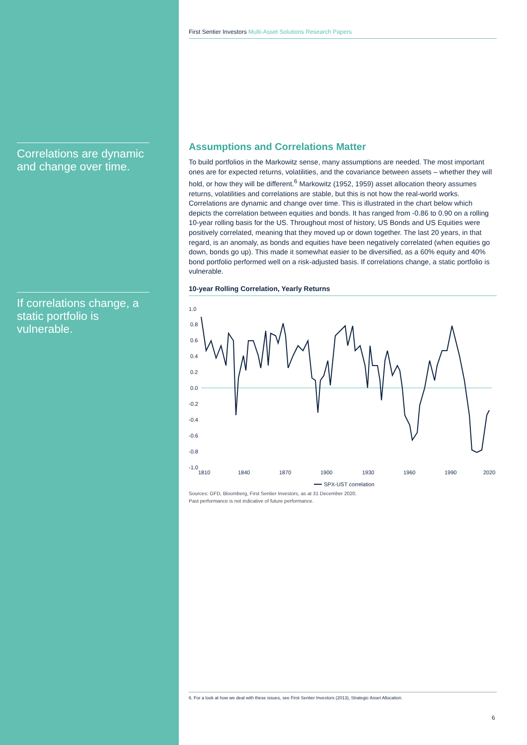Correlations are dynamic and change over time.
If correlations change, a static portfolio is vulnerable.
First Sentier Investors Multi-Asset Solutions Research Papers
Assumptions and Correlations Matter
To build portfolios in the Markowitz sense, many assumptions are needed. The most important ones are for expected returns, volatilities, and the covariance between assets – whether they will hold, or how they will be different.<sup>6</sup> Markowitz (1952, 1959) asset allocation theory assumes returns, volatilities and correlations are stable, but this is not how the real-world works. Correlations are dynamic and change over time. This is illustrated in the chart below which depicts the correlation between equities and bonds. It has ranged from -0.86 to 0.90 on a rolling 10-year rolling basis for the US. Throughout most of history, US Bonds and US Equities were positively correlated, meaning that they moved up or down together. The last 20 years, in that regard, is an anomaly, as bonds and equities have been negatively correlated (when equities go down, bonds go up). This made it somewhat easier to be diversified, as a 60% equity and 40% bond portfolio performed well on a risk-adjusted basis. If correlations change, a static portfolio is vulnerable.
10-year Rolling Correlation, Yearly Returns
1.0
0.8
0.6
0.4
0.2
0.0
-0.2
-0.4
-0.6
-0.8
-1.0
1810
1840
1870
1900
1930
1960
1990
2020
SPX-UST correlation
Sources: GFD, Bloomberg, First Sentier Investors, as at 31 December 2020.
Past performance is not indicative of future performance.
6. For a look at how we deal with these issues, see First Sentier Investors (2013), Strategic Asset Allocation.
6